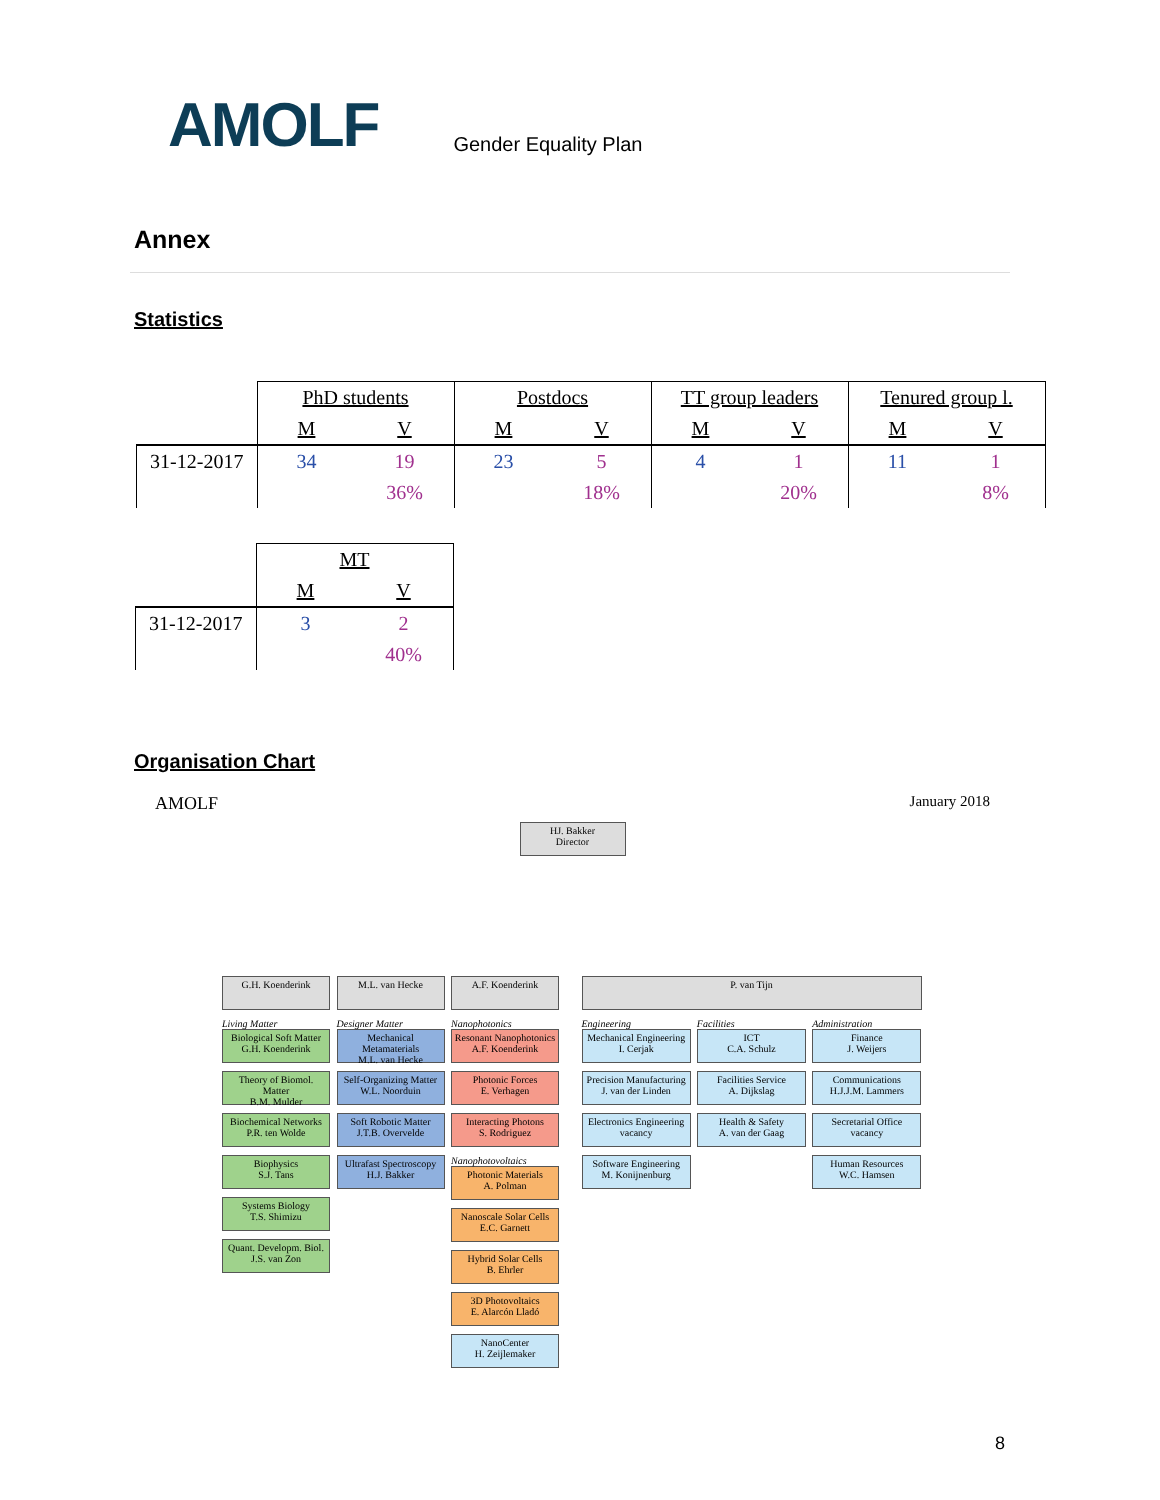AMOLF
Gender Equality Plan
Annex
Statistics
| | PhD students | | Postdocs | | TT group leaders | | Tenured group l. | |
| | M | V | M | V | M | V | M | V |
| 31-12-2017 | 34 | 19 | 23 | 5 | 4 | 1 | 11 | 1 |
| | | 36% | | 18% | | 20% | | 8% |
| | MT | |
| | M | V |
| 31-12-2017 | 3 | 2 |
| | | 40% |
Organisation Chart
AMOLF January 2018
HJ. Bakker
Director
G.H. Koenderink
Living Matter
Biological Soft Matter
G.H. Koenderink
Theory of Biomol. Matter
B.M. Mulder
Biochemical Networks
P.R. ten Wolde
Biophysics
S.J. Tans
Systems Biology
T.S. Shimizu
Quant. Developm. Biol.
J.S. van Zon
M.L. van Hecke
Designer Matter
Mechanical Metamaterials
M.L. van Hecke
Self-Organizing Matter
W.L. Noorduin
Soft Robotic Matter
J.T.B. Overvelde
Ultrafast Spectroscopy
H.J. Bakker
A.F. Koenderink
Nanophotonics
Resonant Nanophotonics
A.F. Koenderink
Photonic Forces
E. Verhagen
Interacting Photons
S. Rodriguez
Nanophotovoltaics
Photonic Materials
A. Polman
Nanoscale Solar Cells
E.C. Garnett
Hybrid Solar Cells
B. Ehrler
3D Photovoltaics
E. Alarcón Lladó
NanoCenter
H. Zeijlemaker
P. van Tijn
Engineering
Mechanical Engineering
I. Cerjak
Precision Manufacturing
J. van der Linden
Electronics Engineering
vacancy
Software Engineering
M. Konijnenburg
Facilities
ICT
C.A. Schulz
Facilities Service
A. Dijkslag
Health & Safety
A. van der Gaag
Administration
Finance
J. Weijers
Communications
H.J.J.M. Lammers
Secretarial Office
vacancy
Human Resources
W.C. Hamsen
8